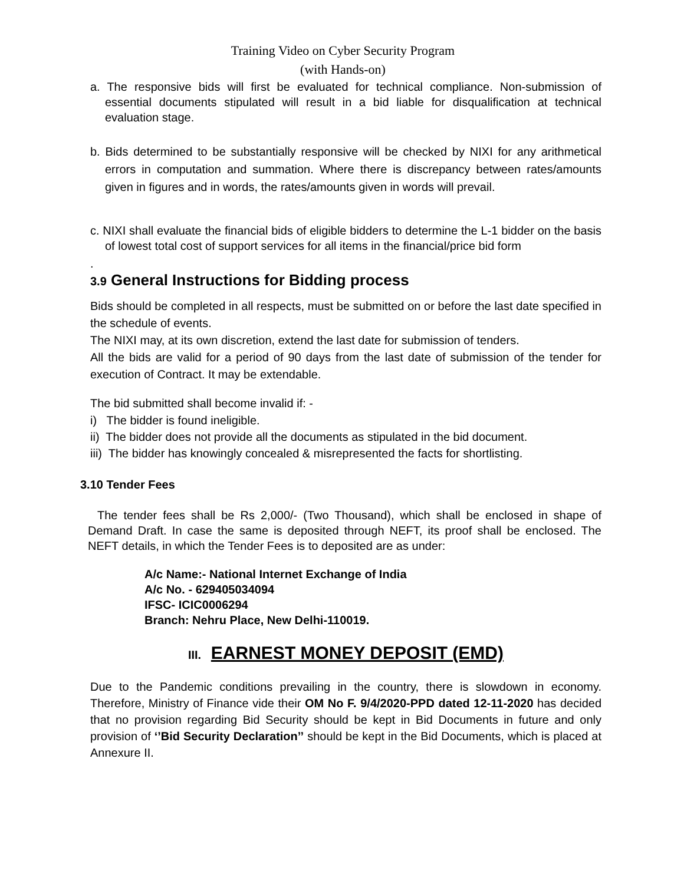Training Video on Cyber Security Program
(with Hands-on)
a. The responsive bids will first be evaluated for technical compliance. Non-submission of essential documents stipulated will result in a bid liable for disqualification at technical evaluation stage.
b. Bids determined to be substantially responsive will be checked by NIXI for any arithmetical errors in computation and summation. Where there is discrepancy between rates/amounts given in figures and in words, the rates/amounts given in words will prevail.
c. NIXI shall evaluate the financial bids of eligible bidders to determine the L-1 bidder on the basis of lowest total cost of support services for all items in the financial/price bid form
.
3.9 General Instructions for Bidding process
Bids should be completed in all respects, must be submitted on or before the last date specified in the schedule of events.
The NIXI may, at its own discretion, extend the last date for submission of tenders.
All the bids are valid for a period of 90 days from the last date of submission of the tender for execution of Contract. It may be extendable.
The bid submitted shall become invalid if: -
i) The bidder is found ineligible.
ii) The bidder does not provide all the documents as stipulated in the bid document.
iii) The bidder has knowingly concealed & misrepresented the facts for shortlisting.
3.10 Tender Fees
The tender fees shall be Rs 2,000/- (Two Thousand), which shall be enclosed in shape of Demand Draft. In case the same is deposited through NEFT, its proof shall be enclosed. The NEFT details, in which the Tender Fees is to deposited are as under:
A/c Name:- National Internet Exchange of India
A/c No. - 629405034094
IFSC- ICIC0006294
Branch: Nehru Place, New Delhi-110019.
III. EARNEST MONEY DEPOSIT (EMD)
Due to the Pandemic conditions prevailing in the country, there is slowdown in economy. Therefore, Ministry of Finance vide their OM No F. 9/4/2020-PPD dated 12-11-2020 has decided that no provision regarding Bid Security should be kept in Bid Documents in future and only provision of ‘’Bid Security Declaration’’ should be kept in the Bid Documents, which is placed at Annexure II.